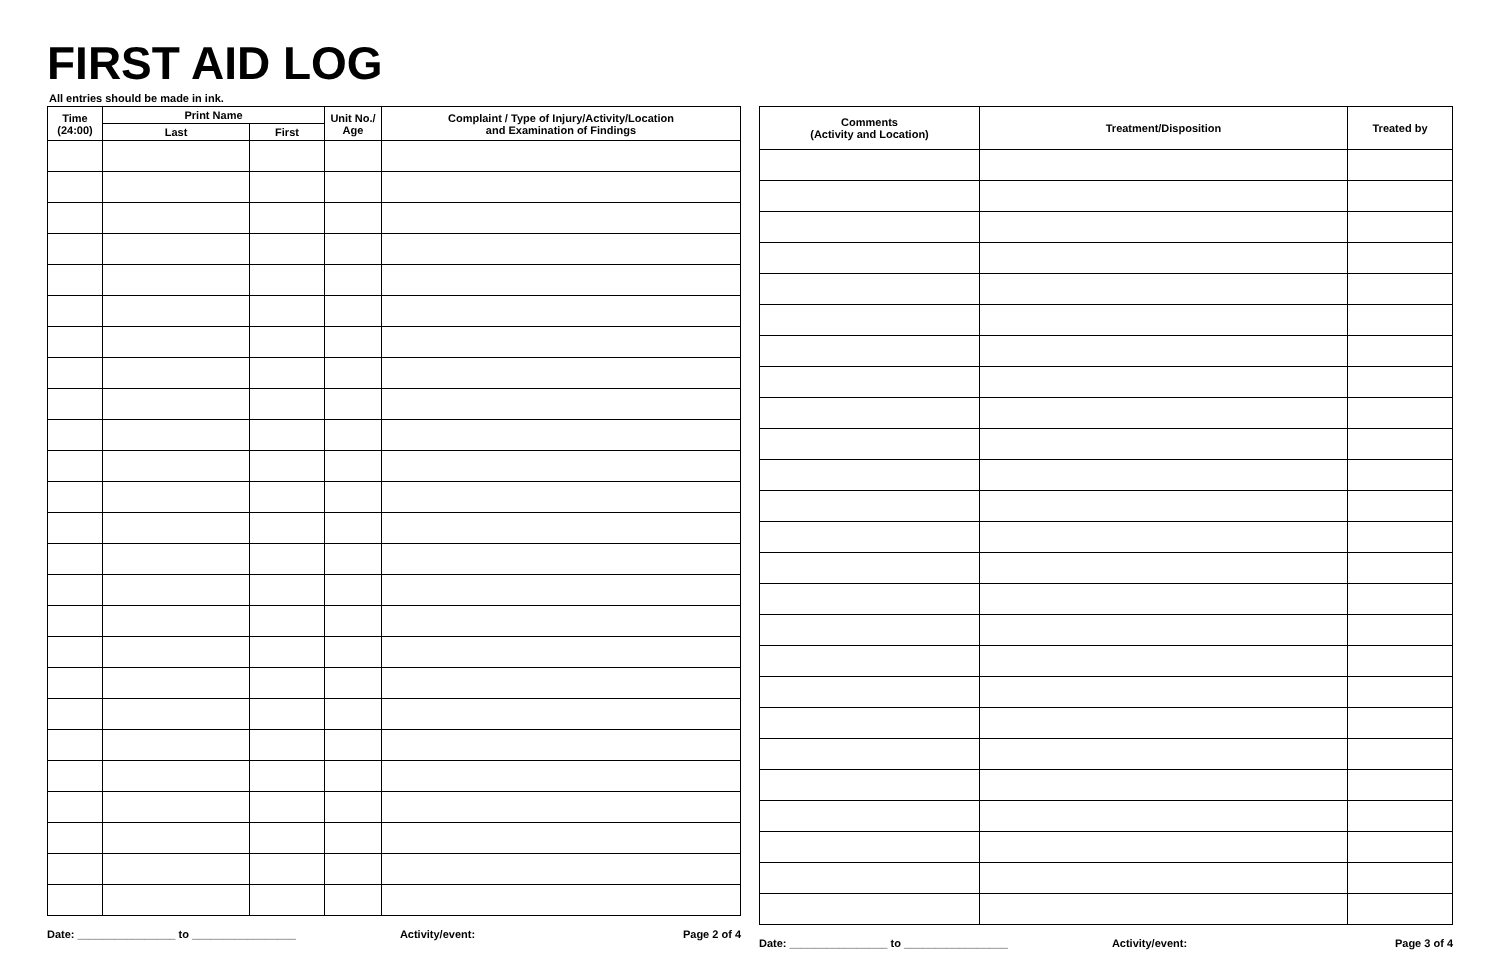FIRST AID LOG
All entries should be made in ink.
| Time (24:00) | Print Name | | Unit No./ Age | Complaint / Type of Injury/Activity/Location and Examination of Findings |
| --- | --- | --- | --- | --- |
| | Last | First | | |
Date: ________________ to _________________ Activity/event: Page 2 of 4
| Comments (Activity and Location) | Treatment/Disposition | Treated by |
| --- | --- | --- |
Date: ________________ to _________________ Activity/event: Page 3 of 4